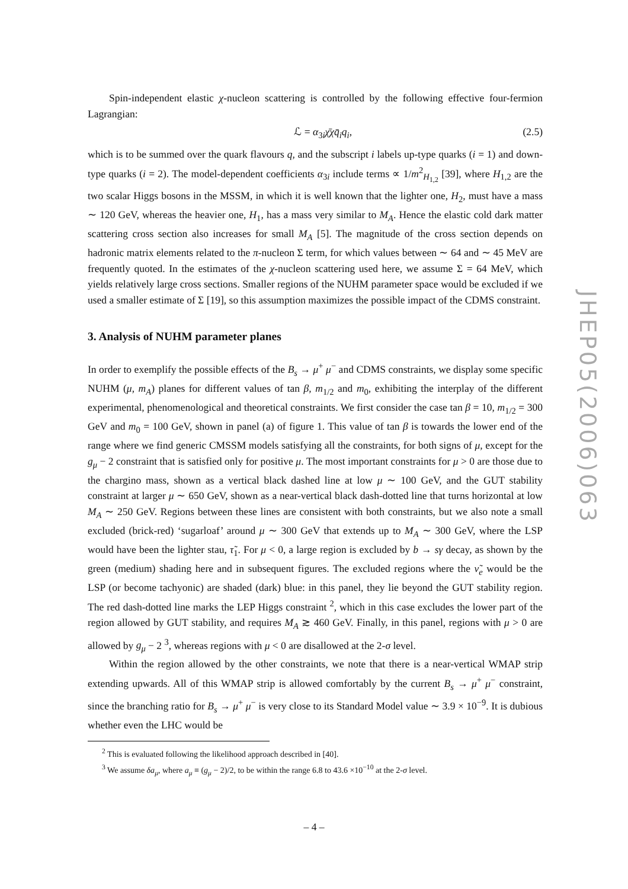Spin-independent elastic χ-nucleon scattering is controlled by the following effective four-fermion Lagrangian:
ℒ = α<sub>3i</sub>χ̄χq̄<sub>i</sub>q<sub>i</sub>, (2.5)
which is to be summed over the quark flavours q, and the subscript i labels up-type quarks (i = 1) and down-type quarks (i = 2). The model-dependent coefficients α<sub>3i</sub> include terms ∝ 1/m<sup>2</sup><sub>H<sub>1,2</sub></sub> [39], where H<sub>1,2</sub> are the two scalar Higgs bosons in the MSSM, in which it is well known that the lighter one, H<sub>2</sub>, must have a mass ∼ 120 GeV, whereas the heavier one, H<sub>1</sub>, has a mass very similar to M<sub>A</sub>. Hence the elastic cold dark matter scattering cross section also increases for small M<sub>A</sub> [5]. The magnitude of the cross section depends on hadronic matrix elements related to the π-nucleon Σ term, for which values between ∼ 64 and ∼ 45 MeV are frequently quoted. In the estimates of the χ-nucleon scattering used here, we assume Σ = 64 MeV, which yields relatively large cross sections. Smaller regions of the NUHM parameter space would be excluded if we used a smaller estimate of Σ [19], so this assumption maximizes the possible impact of the CDMS constraint.
3. Analysis of NUHM parameter planes
In order to exemplify the possible effects of the B<sub>s</sub> → μ<sup>+</sup> μ<sup>−</sup> and CDMS constraints, we display some specific NUHM (μ, m<sub>A</sub>) planes for different values of tan β, m<sub>1/2</sub> and m<sub>0</sub>, exhibiting the interplay of the different experimental, phenomenological and theoretical constraints. We first consider the case tan β = 10, m<sub>1/2</sub> = 300 GeV and m<sub>0</sub> = 100 GeV, shown in panel (a) of figure 1. This value of tan β is towards the lower end of the range where we find generic CMSSM models satisfying all the constraints, for both signs of μ, except for the g<sub>μ</sub> − 2 constraint that is satisfied only for positive μ. The most important constraints for μ > 0 are those due to the chargino mass, shown as a vertical black dashed line at low μ ∼ 100 GeV, and the GUT stability constraint at larger μ ∼ 650 GeV, shown as a near-vertical black dash-dotted line that turns horizontal at low M<sub>A</sub> ∼ 250 GeV. Regions between these lines are consistent with both constraints, but we also note a small excluded (brick-red) ‘sugarloaf’ around μ ∼ 300 GeV that extends up to M<sub>A</sub> ∼ 300 GeV, where the LSP would have been the lighter stau, τ̃<sub>1</sub>. For μ < 0, a large region is excluded by b → sγ decay, as shown by the green (medium) shading here and in subsequent figures. The excluded regions where the ν̃<sub>e</sub> would be the LSP (or become tachyonic) are shaded (dark) blue: in this panel, they lie beyond the GUT stability region. The red dash-dotted line marks the LEP Higgs constraint <sup>2</sup>, which in this case excludes the lower part of the region allowed by GUT stability, and requires M<sub>A</sub> ≳ 460 GeV. Finally, in this panel, regions with μ > 0 are allowed by g<sub>μ</sub> − 2 <sup>3</sup>, whereas regions with μ < 0 are disallowed at the 2-σ level.
Within the region allowed by the other constraints, we note that there is a near-vertical WMAP strip extending upwards. All of this WMAP strip is allowed comfortably by the current B<sub>s</sub> → μ<sup>+</sup> μ<sup>−</sup> constraint, since the branching ratio for B<sub>s</sub> → μ<sup>+</sup> μ<sup>−</sup> is very close to its Standard Model value ∼ 3.9 × 10<sup>−9</sup>. It is dubious whether even the LHC would be
<sup>2</sup> This is evaluated following the likelihood approach described in [40].
<sup>3</sup> We assume δa<sub>μ</sub>, where a<sub>μ</sub> ≡ (g<sub>μ</sub> − 2)/2, to be within the range 6.8 to 43.6 ×10<sup>−10</sup> at the 2-σ level.
– 4 –
JHEP05(2006)063